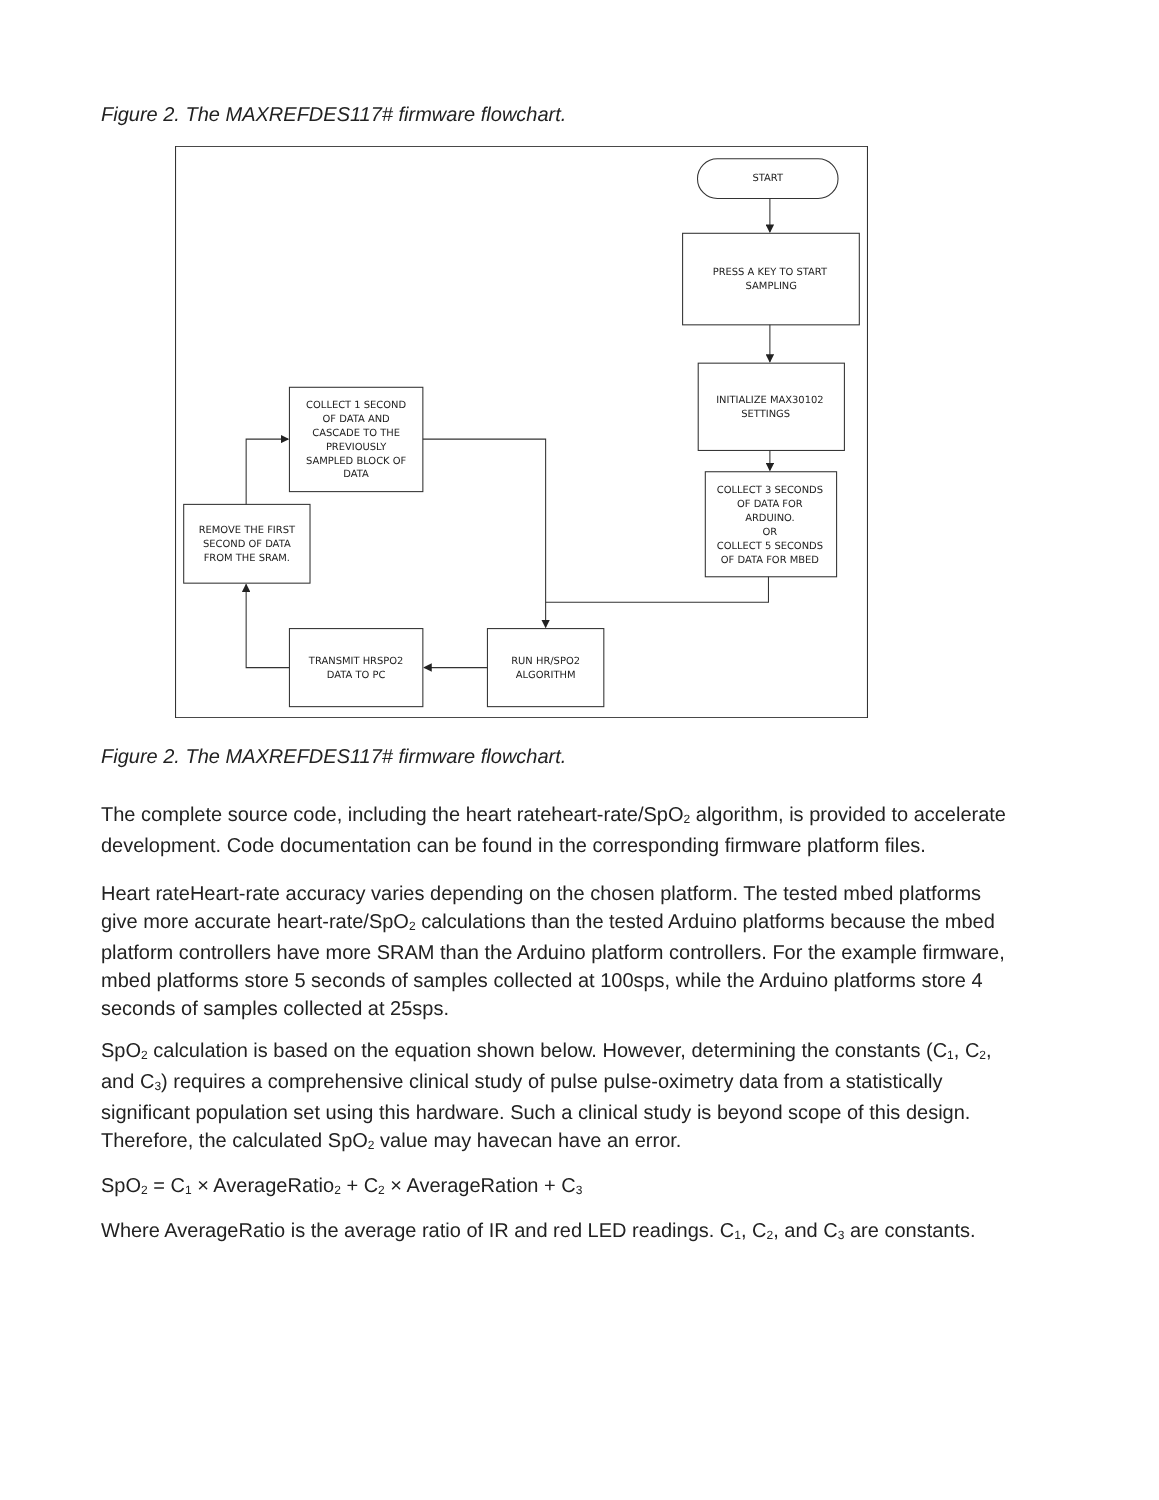Figure 2. The MAXREFDES117# firmware flowchart.
START
PRESS A KEY TO START
SAMPLING
INITIALIZE MAX30102
SETTINGS
COLLECT 3 SECONDS
OF DATA FOR
ARDUINO.
OR
COLLECT 5 SECONDS
OF DATA FOR MBED
RUN HR/SPO2
ALGORITHM
TRANSMIT HRSPO2
DATA TO PC
REMOVE THE FIRST
SECOND OF DATA
FROM THE SRAM.
COLLECT 1 SECOND
OF DATA AND
CASCADE TO THE
PREVIOUSLY
SAMPLED BLOCK OF
DATA
Figure 2. The MAXREFDES117# firmware flowchart.
The complete source code, including the heart rateheart-rate/SpO<sub>2</sub> algorithm, is provided to accelerate development. Code documentation can be found in the corresponding firmware platform files.
Heart rateHeart-rate accuracy varies depending on the chosen platform. The tested mbed platforms give more accurate heart-rate/SpO<sub>2</sub> calculations than the tested Arduino platforms because the mbed platform controllers have more SRAM than the Arduino platform controllers. For the example firmware, mbed platforms store 5 seconds of samples collected at 100sps, while the Arduino platforms store 4 seconds of samples collected at 25sps.
SpO<sub>2</sub> calculation is based on the equation shown below. However, determining the constants (C<sub>1</sub>, C<sub>2</sub>, and C<sub>3</sub>) requires a comprehensive clinical study of pulse pulse-oximetry data from a statistically significant population set using this hardware. Such a clinical study is beyond scope of this design. Therefore, the calculated SpO<sub>2</sub> value may havecan have an error.
SpO<sub>2</sub> = C<sub>1</sub> × AverageRatio<sub>2</sub> + C<sub>2</sub> × AverageRation + C<sub>3</sub>
Where AverageRatio is the average ratio of IR and red LED readings. C<sub>1</sub>, C<sub>2</sub>, and C<sub>3</sub> are constants.